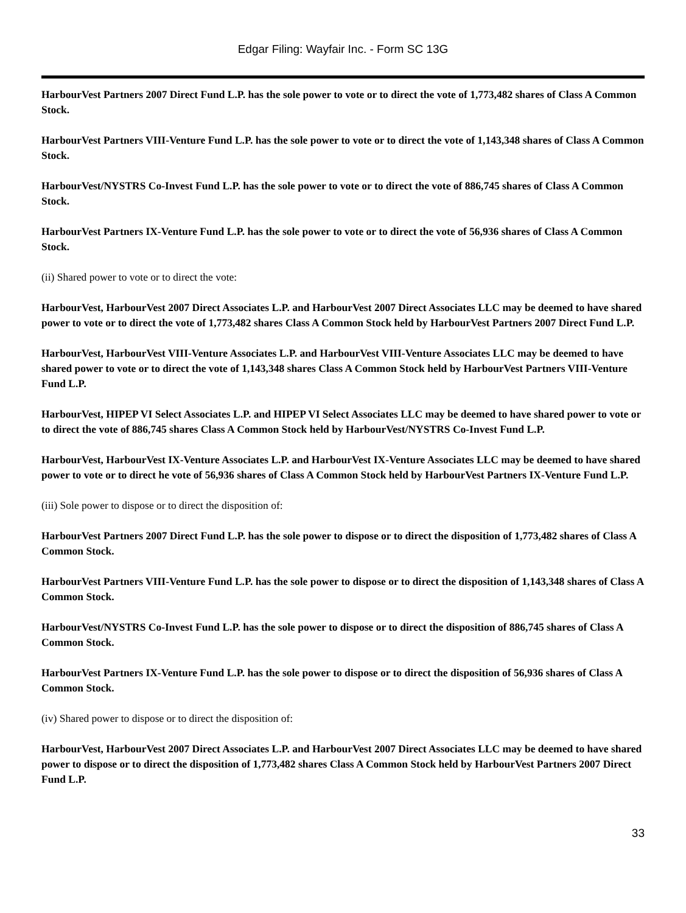Edgar Filing: Wayfair Inc. - Form SC 13G
HarbourVest Partners 2007 Direct Fund L.P. has the sole power to vote or to direct the vote of 1,773,482 shares of Class A Common Stock.
HarbourVest Partners VIII-Venture Fund L.P. has the sole power to vote or to direct the vote of 1,143,348 shares of Class A Common Stock.
HarbourVest/NYSTRS Co-Invest Fund L.P. has the sole power to vote or to direct the vote of 886,745 shares of Class A Common Stock.
HarbourVest Partners IX-Venture Fund L.P. has the sole power to vote or to direct the vote of 56,936 shares of Class A Common Stock.
(ii) Shared power to vote or to direct the vote:
HarbourVest, HarbourVest 2007 Direct Associates L.P. and HarbourVest 2007 Direct Associates LLC may be deemed to have shared power to vote or to direct the vote of 1,773,482 shares Class A Common Stock held by HarbourVest Partners 2007 Direct Fund L.P.
HarbourVest, HarbourVest VIII-Venture Associates L.P. and HarbourVest VIII-Venture Associates LLC may be deemed to have shared power to vote or to direct the vote of 1,143,348 shares Class A Common Stock held by HarbourVest Partners VIII-Venture Fund L.P.
HarbourVest, HIPEP VI Select Associates L.P. and HIPEP VI Select Associates LLC may be deemed to have shared power to vote or to direct the vote of 886,745 shares Class A Common Stock held by HarbourVest/NYSTRS Co-Invest Fund L.P.
HarbourVest, HarbourVest IX-Venture Associates L.P. and HarbourVest IX-Venture Associates LLC may be deemed to have shared power to vote or to direct he vote of 56,936 shares of Class A Common Stock held by HarbourVest Partners IX-Venture Fund L.P.
(iii) Sole power to dispose or to direct the disposition of:
HarbourVest Partners 2007 Direct Fund L.P. has the sole power to dispose or to direct the disposition of 1,773,482 shares of Class A Common Stock.
HarbourVest Partners VIII-Venture Fund L.P. has the sole power to dispose or to direct the disposition of 1,143,348 shares of Class A Common Stock.
HarbourVest/NYSTRS Co-Invest Fund L.P. has the sole power to dispose or to direct the disposition of 886,745 shares of Class A Common Stock.
HarbourVest Partners IX-Venture Fund L.P. has the sole power to dispose or to direct the disposition of 56,936 shares of Class A Common Stock.
(iv) Shared power to dispose or to direct the disposition of:
HarbourVest, HarbourVest 2007 Direct Associates L.P. and HarbourVest 2007 Direct Associates LLC may be deemed to have shared power to dispose or to direct the disposition of 1,773,482 shares Class A Common Stock held by HarbourVest Partners 2007 Direct Fund L.P.
33